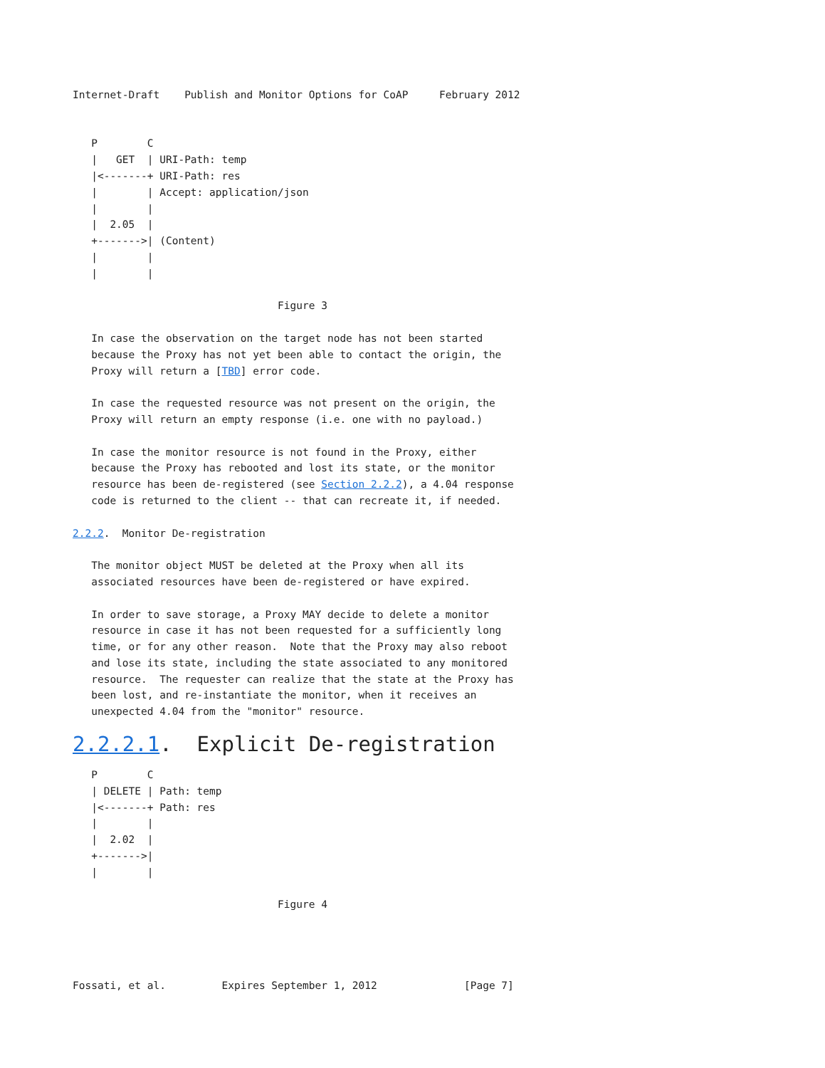Internet-Draft    Publish and Monitor Options for CoAP     February 2012


   P        C
   |   GET  | URI-Path: temp
   |<-------+ URI-Path: res
   |        | Accept: application/json
   |        |
   |  2.05  |
   +------->| (Content)
   |        |
   |        |

                                 Figure 3

   In case the observation on the target node has not been started
   because the Proxy has not yet been able to contact the origin, the
   Proxy will return a [TBD] error code.

   In case the requested resource was not present on the origin, the
   Proxy will return an empty response (i.e. one with no payload.)

   In case the monitor resource is not found in the Proxy, either
   because the Proxy has rebooted and lost its state, or the monitor
   resource has been de-registered (see Section 2.2.2), a 4.04 response
   code is returned to the client -- that can recreate it, if needed.

2.2.2.  Monitor De-registration

   The monitor object MUST be deleted at the Proxy when all its
   associated resources have been de-registered or have expired.

   In order to save storage, a Proxy MAY decide to delete a monitor
   resource in case it has not been requested for a sufficiently long
   time, or for any other reason.  Note that the Proxy may also reboot
   and lose its state, including the state associated to any monitored
   resource.  The requester can realize that the state at the Proxy has
   been lost, and re-instantiate the monitor, when it receives an
   unexpected 4.04 from the "monitor" resource.
2.2.2.1.  Explicit De-registration
   P        C
   | DELETE | Path: temp
   |<-------+ Path: res
   |        |
   |  2.02  |
   +------->|
   |        |

                                 Figure 4




Fossati, et al.         Expires September 1, 2012              [Page 7]